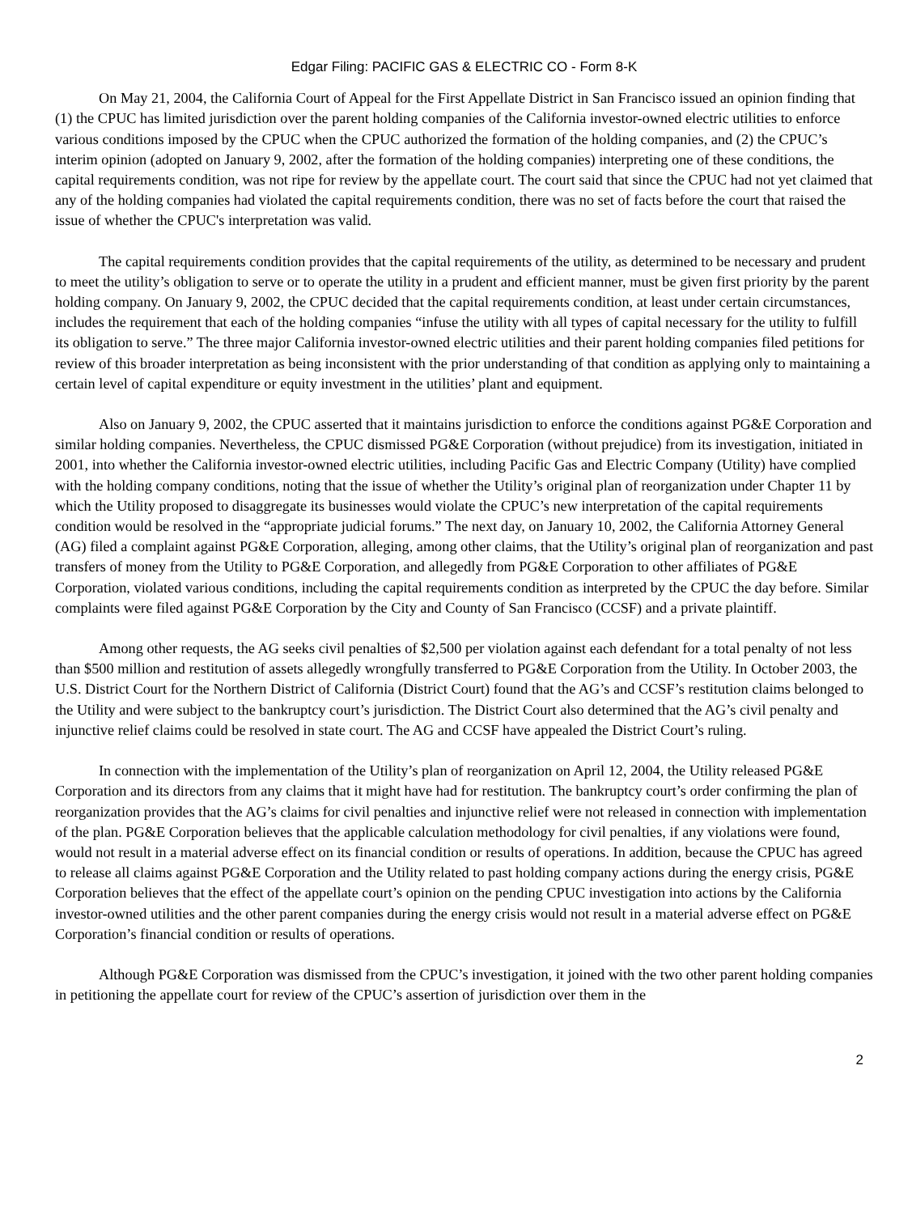Edgar Filing: PACIFIC GAS & ELECTRIC CO - Form 8-K
On May 21, 2004, the California Court of Appeal for the First Appellate District in San Francisco issued an opinion finding that (1) the CPUC has limited jurisdiction over the parent holding companies of the California investor-owned electric utilities to enforce various conditions imposed by the CPUC when the CPUC authorized the formation of the holding companies, and (2) the CPUC’s interim opinion (adopted on January 9, 2002, after the formation of the holding companies) interpreting one of these conditions, the capital requirements condition, was not ripe for review by the appellate court. The court said that since the CPUC had not yet claimed that any of the holding companies had violated the capital requirements condition, there was no set of facts before the court that raised the issue of whether the CPUC's interpretation was valid.
The capital requirements condition provides that the capital requirements of the utility, as determined to be necessary and prudent to meet the utility’s obligation to serve or to operate the utility in a prudent and efficient manner, must be given first priority by the parent holding company. On January 9, 2002, the CPUC decided that the capital requirements condition, at least under certain circumstances, includes the requirement that each of the holding companies “infuse the utility with all types of capital necessary for the utility to fulfill its obligation to serve.” The three major California investor-owned electric utilities and their parent holding companies filed petitions for review of this broader interpretation as being inconsistent with the prior understanding of that condition as applying only to maintaining a certain level of capital expenditure or equity investment in the utilities’ plant and equipment.
Also on January 9, 2002, the CPUC asserted that it maintains jurisdiction to enforce the conditions against PG&E Corporation and similar holding companies. Nevertheless, the CPUC dismissed PG&E Corporation (without prejudice) from its investigation, initiated in 2001, into whether the California investor-owned electric utilities, including Pacific Gas and Electric Company (Utility) have complied with the holding company conditions, noting that the issue of whether the Utility’s original plan of reorganization under Chapter 11 by which the Utility proposed to disaggregate its businesses would violate the CPUC’s new interpretation of the capital requirements condition would be resolved in the “appropriate judicial forums.” The next day, on January 10, 2002, the California Attorney General (AG) filed a complaint against PG&E Corporation, alleging, among other claims, that the Utility’s original plan of reorganization and past transfers of money from the Utility to PG&E Corporation, and allegedly from PG&E Corporation to other affiliates of PG&E Corporation, violated various conditions, including the capital requirements condition as interpreted by the CPUC the day before. Similar complaints were filed against PG&E Corporation by the City and County of San Francisco (CCSF) and a private plaintiff.
Among other requests, the AG seeks civil penalties of $2,500 per violation against each defendant for a total penalty of not less than $500 million and restitution of assets allegedly wrongfully transferred to PG&E Corporation from the Utility. In October 2003, the U.S. District Court for the Northern District of California (District Court) found that the AG’s and CCSF’s restitution claims belonged to the Utility and were subject to the bankruptcy court’s jurisdiction. The District Court also determined that the AG’s civil penalty and injunctive relief claims could be resolved in state court. The AG and CCSF have appealed the District Court’s ruling.
In connection with the implementation of the Utility’s plan of reorganization on April 12, 2004, the Utility released PG&E Corporation and its directors from any claims that it might have had for restitution. The bankruptcy court’s order confirming the plan of reorganization provides that the AG’s claims for civil penalties and injunctive relief were not released in connection with implementation of the plan. PG&E Corporation believes that the applicable calculation methodology for civil penalties, if any violations were found, would not result in a material adverse effect on its financial condition or results of operations. In addition, because the CPUC has agreed to release all claims against PG&E Corporation and the Utility related to past holding company actions during the energy crisis, PG&E Corporation believes that the effect of the appellate court’s opinion on the pending CPUC investigation into actions by the California investor-owned utilities and the other parent companies during the energy crisis would not result in a material adverse effect on PG&E Corporation’s financial condition or results of operations.
Although PG&E Corporation was dismissed from the CPUC’s investigation, it joined with the two other parent holding companies in petitioning the appellate court for review of the CPUC’s assertion of jurisdiction over them in the
2